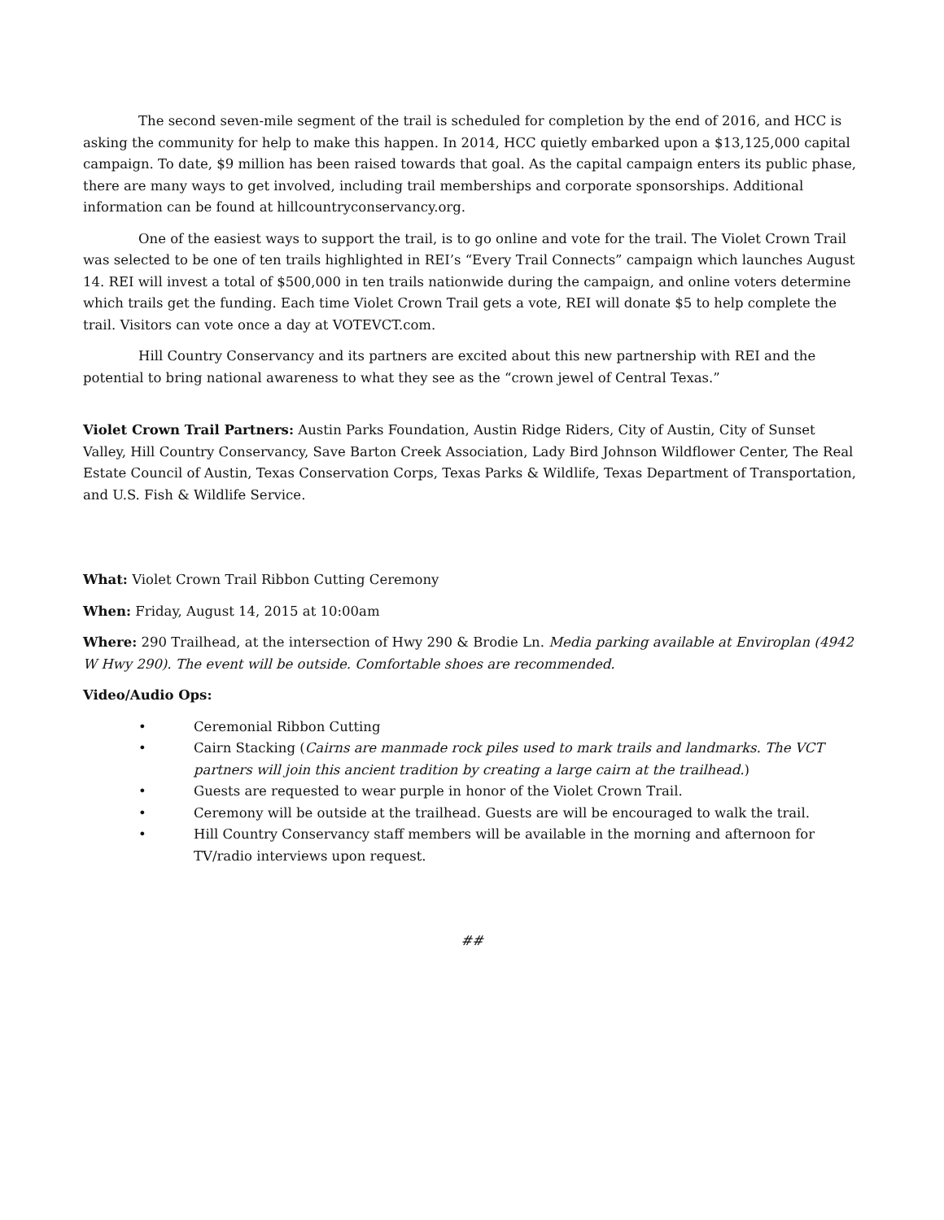The second seven-mile segment of the trail is scheduled for completion by the end of 2016, and HCC is asking the community for help to make this happen. In 2014, HCC quietly embarked upon a $13,125,000 capital campaign. To date, $9 million has been raised towards that goal. As the capital campaign enters its public phase, there are many ways to get involved, including trail memberships and corporate sponsorships. Additional information can be found at hillcountryconservancy.org.
One of the easiest ways to support the trail, is to go online and vote for the trail. The Violet Crown Trail was selected to be one of ten trails highlighted in REI’s “Every Trail Connects” campaign which launches August 14. REI will invest a total of $500,000 in ten trails nationwide during the campaign, and online voters determine which trails get the funding. Each time Violet Crown Trail gets a vote, REI will donate $5 to help complete the trail. Visitors can vote once a day at VOTEVCT.com.
Hill Country Conservancy and its partners are excited about this new partnership with REI and the potential to bring national awareness to what they see as the “crown jewel of Central Texas.”
Violet Crown Trail Partners: Austin Parks Foundation, Austin Ridge Riders, City of Austin, City of Sunset Valley, Hill Country Conservancy, Save Barton Creek Association, Lady Bird Johnson Wildflower Center, The Real Estate Council of Austin, Texas Conservation Corps, Texas Parks & Wildlife, Texas Department of Transportation, and U.S. Fish & Wildlife Service.
What: Violet Crown Trail Ribbon Cutting Ceremony
When: Friday, August 14, 2015 at 10:00am
Where: 290 Trailhead, at the intersection of Hwy 290 & Brodie Ln. Media parking available at Enviroplan (4942 W Hwy 290). The event will be outside. Comfortable shoes are recommended.
Video/Audio Ops:
• Ceremonial Ribbon Cutting
• Cairn Stacking (Cairns are manmade rock piles used to mark trails and landmarks. The VCT partners will join this ancient tradition by creating a large cairn at the trailhead.)
• Guests are requested to wear purple in honor of the Violet Crown Trail.
• Ceremony will be outside at the trailhead. Guests are will be encouraged to walk the trail.
• Hill Country Conservancy staff members will be available in the morning and afternoon for TV/radio interviews upon request.
##